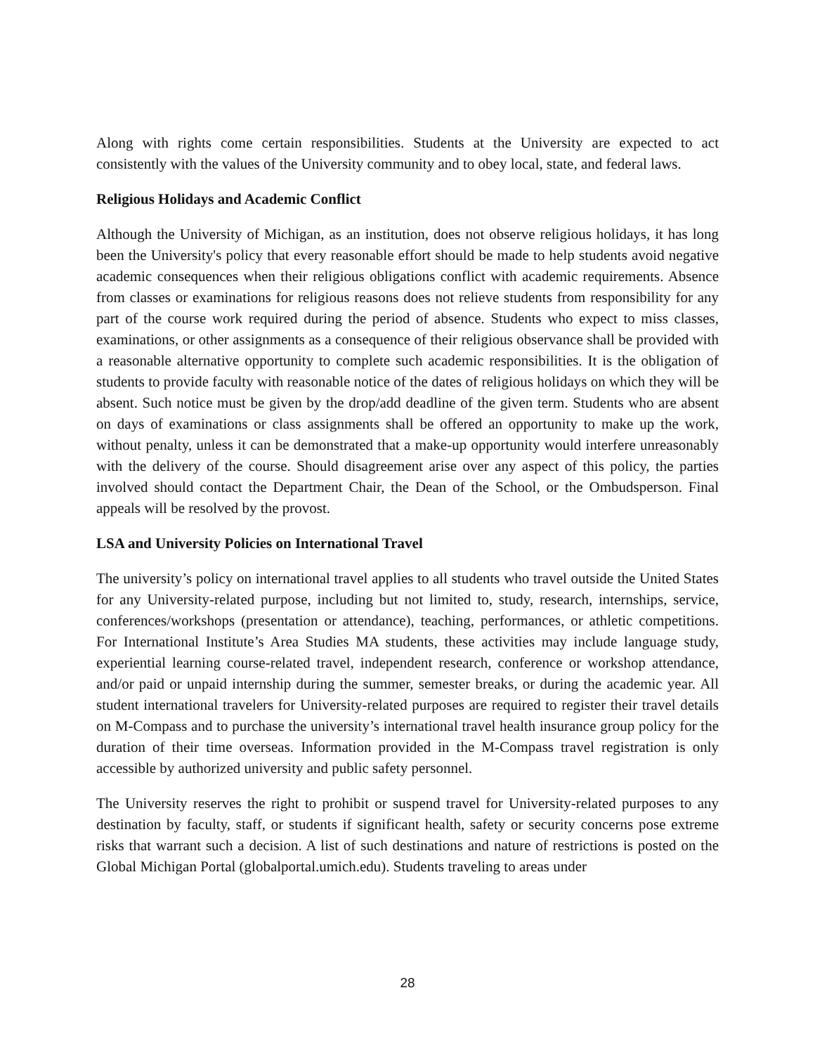Along with rights come certain responsibilities. Students at the University are expected to act consistently with the values of the University community and to obey local, state, and federal laws.
Religious Holidays and Academic Conflict
Although the University of Michigan, as an institution, does not observe religious holidays, it has long been the University's policy that every reasonable effort should be made to help students avoid negative academic consequences when their religious obligations conflict with academic requirements. Absence from classes or examinations for religious reasons does not relieve students from responsibility for any part of the course work required during the period of absence. Students who expect to miss classes, examinations, or other assignments as a consequence of their religious observance shall be provided with a reasonable alternative opportunity to complete such academic responsibilities. It is the obligation of students to provide faculty with reasonable notice of the dates of religious holidays on which they will be absent. Such notice must be given by the drop/add deadline of the given term. Students who are absent on days of examinations or class assignments shall be offered an opportunity to make up the work, without penalty, unless it can be demonstrated that a make-up opportunity would interfere unreasonably with the delivery of the course. Should disagreement arise over any aspect of this policy, the parties involved should contact the Department Chair, the Dean of the School, or the Ombudsperson. Final appeals will be resolved by the provost.
LSA and University Policies on International Travel
The university’s policy on international travel applies to all students who travel outside the United States for any University-related purpose, including but not limited to, study, research, internships, service, conferences/workshops (presentation or attendance), teaching, performances, or athletic competitions. For International Institute’s Area Studies MA students, these activities may include language study, experiential learning course-related travel, independent research, conference or workshop attendance, and/or paid or unpaid internship during the summer, semester breaks, or during the academic year. All student international travelers for University-related purposes are required to register their travel details on M-Compass and to purchase the university’s international travel health insurance group policy for the duration of their time overseas. Information provided in the M-Compass travel registration is only accessible by authorized university and public safety personnel.
The University reserves the right to prohibit or suspend travel for University-related purposes to any destination by faculty, staff, or students if significant health, safety or security concerns pose extreme risks that warrant such a decision. A list of such destinations and nature of restrictions is posted on the Global Michigan Portal (globalportal.umich.edu). Students traveling to areas under
28